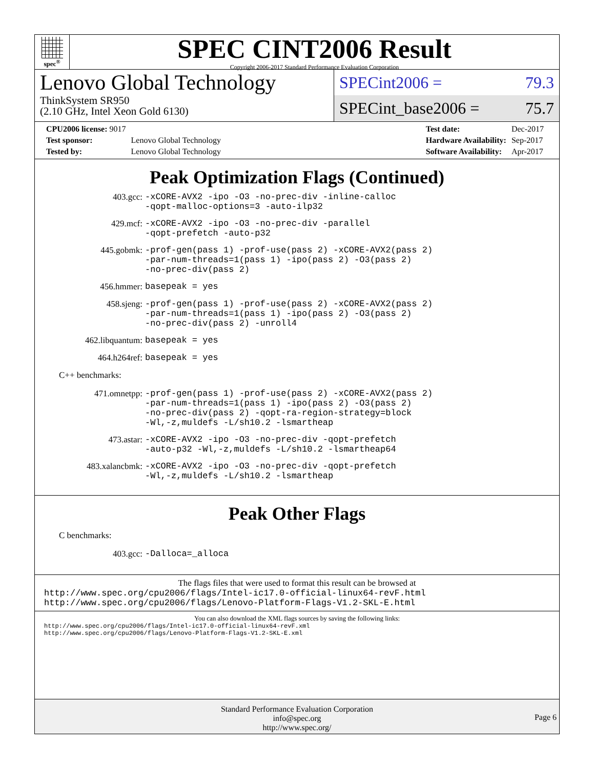spec<sup>®</sup>
SPEC CINT2006 Result
Copyright 2006-2017 Standard Performance Evaluation Corporation
Lenovo Global Technology
ThinkSystem SR950
(2.10 GHz, Intel Xeon Gold 6130)
SPECint2006 = 79.3
SPECint_base2006 = 75.7
| CPU2006 license: 9017 | |
| Test sponsor: | Lenovo Global Technology |
| Tested by: | Lenovo Global Technology |
| Test date: | Dec-2017 |
| Hardware Availability: | Sep-2017 |
| Software Availability: | Apr-2017 |
Peak Optimization Flags (Continued)
403.gcc:
-xCORE-AVX2 -ipo -O3 -no-prec-div -inline-calloc
-qopt-malloc-options=3 -auto-ilp32
429.mcf:
-xCORE-AVX2 -ipo -O3 -no-prec-div -parallel
-qopt-prefetch -auto-p32
445.gobmk:
-prof-gen(pass 1) -prof-use(pass 2) -xCORE-AVX2(pass 2)
-par-num-threads=1(pass 1) -ipo(pass 2) -O3(pass 2)
-no-prec-div(pass 2)
456.hmmer:
basepeak = yes
458.sjeng:
-prof-gen(pass 1) -prof-use(pass 2) -xCORE-AVX2(pass 2)
-par-num-threads=1(pass 1) -ipo(pass 2) -O3(pass 2)
-no-prec-div(pass 2) -unroll4
462.libquantum:
basepeak = yes
464.h264ref:
basepeak = yes
C++ benchmarks:
471.omnetpp:
-prof-gen(pass 1) -prof-use(pass 2) -xCORE-AVX2(pass 2)
-par-num-threads=1(pass 1) -ipo(pass 2) -O3(pass 2)
-no-prec-div(pass 2) -qopt-ra-region-strategy=block
-Wl,-z,muldefs -L/sh10.2 -lsmartheap
473.astar:
-xCORE-AVX2 -ipo -O3 -no-prec-div -qopt-prefetch
-auto-p32 -Wl,-z,muldefs -L/sh10.2 -lsmartheap64
483.xalancbmk:
-xCORE-AVX2 -ipo -O3 -no-prec-div -qopt-prefetch
-Wl,-z,muldefs -L/sh10.2 -lsmartheap
Peak Other Flags
C benchmarks:
403.gcc:
-Dalloca=_alloca
The flags files that were used to format this result can be browsed at
http://www.spec.org/cpu2006/flags/Intel-ic17.0-official-linux64-revF.html
http://www.spec.org/cpu2006/flags/Lenovo-Platform-Flags-V1.2-SKL-E.html
You can also download the XML flags sources by saving the following links:
http://www.spec.org/cpu2006/flags/Intel-ic17.0-official-linux64-revF.xml
http://www.spec.org/cpu2006/flags/Lenovo-Platform-Flags-V1.2-SKL-E.xml
Standard Performance Evaluation Corporation
info@spec.org
http://www.spec.org/
Page 6